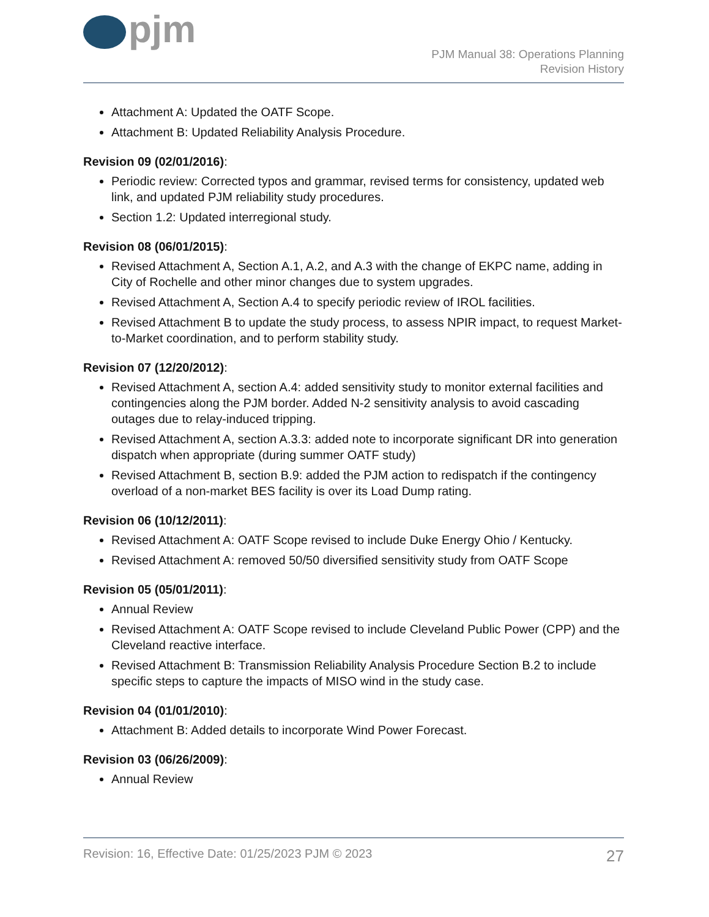pjm
PJM Manual 38: Operations Planning
Revision History
Attachment A: Updated the OATF Scope.
Attachment B: Updated Reliability Analysis Procedure.
Revision 09 (02/01/2016):
Periodic review: Corrected typos and grammar, revised terms for consistency, updated web link, and updated PJM reliability study procedures.
Section 1.2: Updated interregional study.
Revision 08 (06/01/2015):
Revised Attachment A, Section A.1, A.2, and A.3 with the change of EKPC name, adding in City of Rochelle and other minor changes due to system upgrades.
Revised Attachment A, Section A.4 to specify periodic review of IROL facilities.
Revised Attachment B to update the study process, to assess NPIR impact, to request Market-to-Market coordination, and to perform stability study.
Revision 07 (12/20/2012):
Revised Attachment A, section A.4: added sensitivity study to monitor external facilities and contingencies along the PJM border. Added N-2 sensitivity analysis to avoid cascading outages due to relay-induced tripping.
Revised Attachment A, section A.3.3: added note to incorporate significant DR into generation dispatch when appropriate (during summer OATF study)
Revised Attachment B, section B.9: added the PJM action to redispatch if the contingency overload of a non-market BES facility is over its Load Dump rating.
Revision 06 (10/12/2011):
Revised Attachment A: OATF Scope revised to include Duke Energy Ohio / Kentucky.
Revised Attachment A: removed 50/50 diversified sensitivity study from OATF Scope
Revision 05 (05/01/2011):
Annual Review
Revised Attachment A: OATF Scope revised to include Cleveland Public Power (CPP) and the Cleveland reactive interface.
Revised Attachment B: Transmission Reliability Analysis Procedure Section B.2 to include specific steps to capture the impacts of MISO wind in the study case.
Revision 04 (01/01/2010):
Attachment B: Added details to incorporate Wind Power Forecast.
Revision 03 (06/26/2009):
Annual Review
Revision: 16, Effective Date: 01/25/2023 PJM © 2023 27